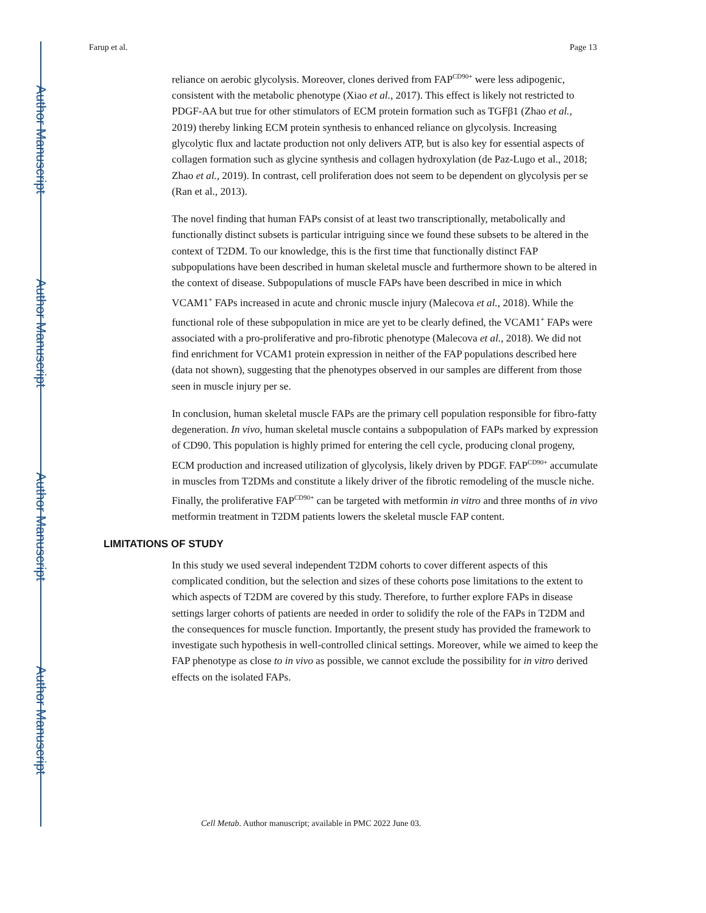Author Manuscript
Author Manuscript
Author Manuscript
Author Manuscript
Farup et al. Page 13
reliance on aerobic glycolysis. Moreover, clones derived from FAP<sup>CD90+</sup> were less adipogenic, consistent with the metabolic phenotype (Xiao et al., 2017). This effect is likely not restricted to PDGF-AA but true for other stimulators of ECM protein formation such as TGFβ1 (Zhao et al., 2019) thereby linking ECM protein synthesis to enhanced reliance on glycolysis. Increasing glycolytic flux and lactate production not only delivers ATP, but is also key for essential aspects of collagen formation such as glycine synthesis and collagen hydroxylation (de Paz-Lugo et al., 2018; Zhao et al., 2019). In contrast, cell proliferation does not seem to be dependent on glycolysis per se (Ran et al., 2013).
The novel finding that human FAPs consist of at least two transcriptionally, metabolically and functionally distinct subsets is particular intriguing since we found these subsets to be altered in the context of T2DM. To our knowledge, this is the first time that functionally distinct FAP subpopulations have been described in human skeletal muscle and furthermore shown to be altered in the context of disease. Subpopulations of muscle FAPs have been described in mice in which VCAM1<sup>+</sup> FAPs increased in acute and chronic muscle injury (Malecova et al., 2018). While the functional role of these subpopulation in mice are yet to be clearly defined, the VCAM1<sup>+</sup> FAPs were associated with a pro-proliferative and pro-fibrotic phenotype (Malecova et al., 2018). We did not find enrichment for VCAM1 protein expression in neither of the FAP populations described here (data not shown), suggesting that the phenotypes observed in our samples are different from those seen in muscle injury per se.
In conclusion, human skeletal muscle FAPs are the primary cell population responsible for fibro-fatty degeneration. In vivo, human skeletal muscle contains a subpopulation of FAPs marked by expression of CD90. This population is highly primed for entering the cell cycle, producing clonal progeny, ECM production and increased utilization of glycolysis, likely driven by PDGF. FAP<sup>CD90+</sup> accumulate in muscles from T2DMs and constitute a likely driver of the fibrotic remodeling of the muscle niche. Finally, the proliferative FAP<sup>CD90+</sup> can be targeted with metformin in vitro and three months of in vivo metformin treatment in T2DM patients lowers the skeletal muscle FAP content.
LIMITATIONS OF STUDY
In this study we used several independent T2DM cohorts to cover different aspects of this complicated condition, but the selection and sizes of these cohorts pose limitations to the extent to which aspects of T2DM are covered by this study. Therefore, to further explore FAPs in disease settings larger cohorts of patients are needed in order to solidify the role of the FAPs in T2DM and the consequences for muscle function. Importantly, the present study has provided the framework to investigate such hypothesis in well-controlled clinical settings. Moreover, while we aimed to keep the FAP phenotype as close to in vivo as possible, we cannot exclude the possibility for in vitro derived effects on the isolated FAPs.
Cell Metab. Author manuscript; available in PMC 2022 June 03.